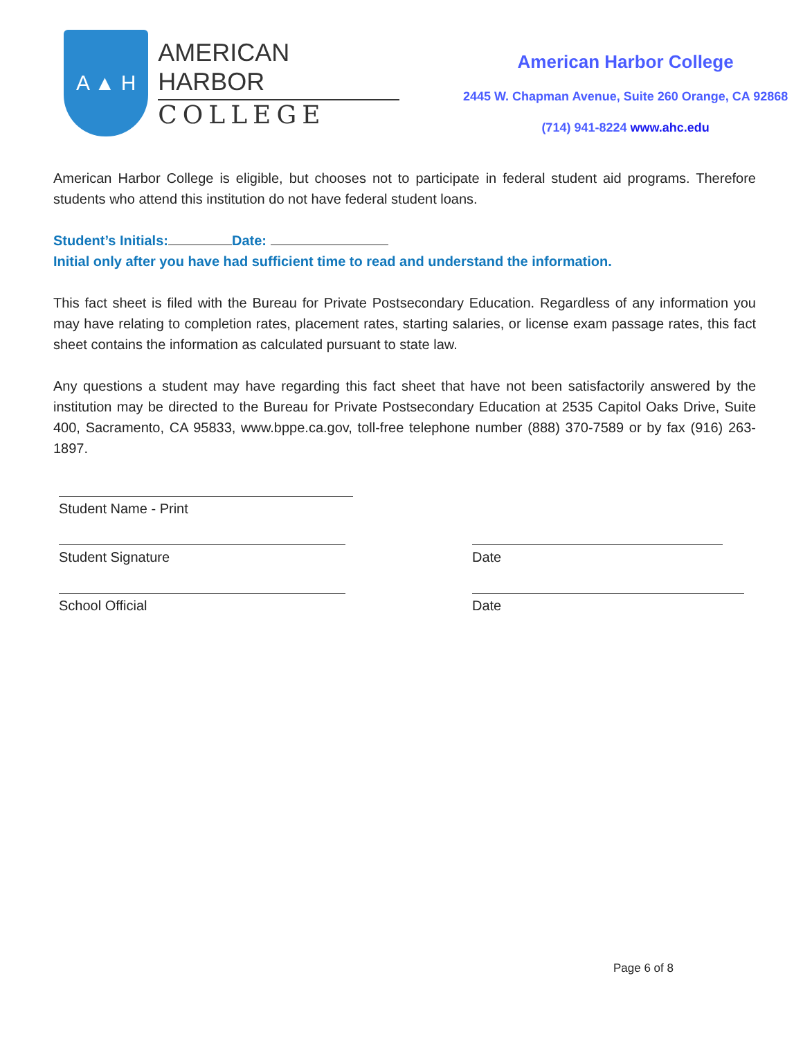A ▲ H
AMERICAN HARBOR
COLLEGE
American Harbor College
2445 W. Chapman Avenue, Suite 260 Orange, CA 92868
(714) 941-8224 www.ahc.edu
American Harbor College is eligible, but chooses not to participate in federal student aid programs. Therefore students who attend this institution do not have federal student loans.
Student’s Initials: Date:
Initial only after you have had sufficient time to read and understand the information.
This fact sheet is filed with the Bureau for Private Postsecondary Education. Regardless of any information you may have relating to completion rates, placement rates, starting salaries, or license exam passage rates, this fact sheet contains the information as calculated pursuant to state law.
Any questions a student may have regarding this fact sheet that have not been satisfactorily answered by the institution may be directed to the Bureau for Private Postsecondary Education at 2535 Capitol Oaks Drive, Suite 400, Sacramento, CA 95833, www.bppe.ca.gov, toll-free telephone number (888) 370-7589 or by fax (916) 263-1897.
Student Name - Print
Student Signature Date
School Official Date
Page 6 of 8